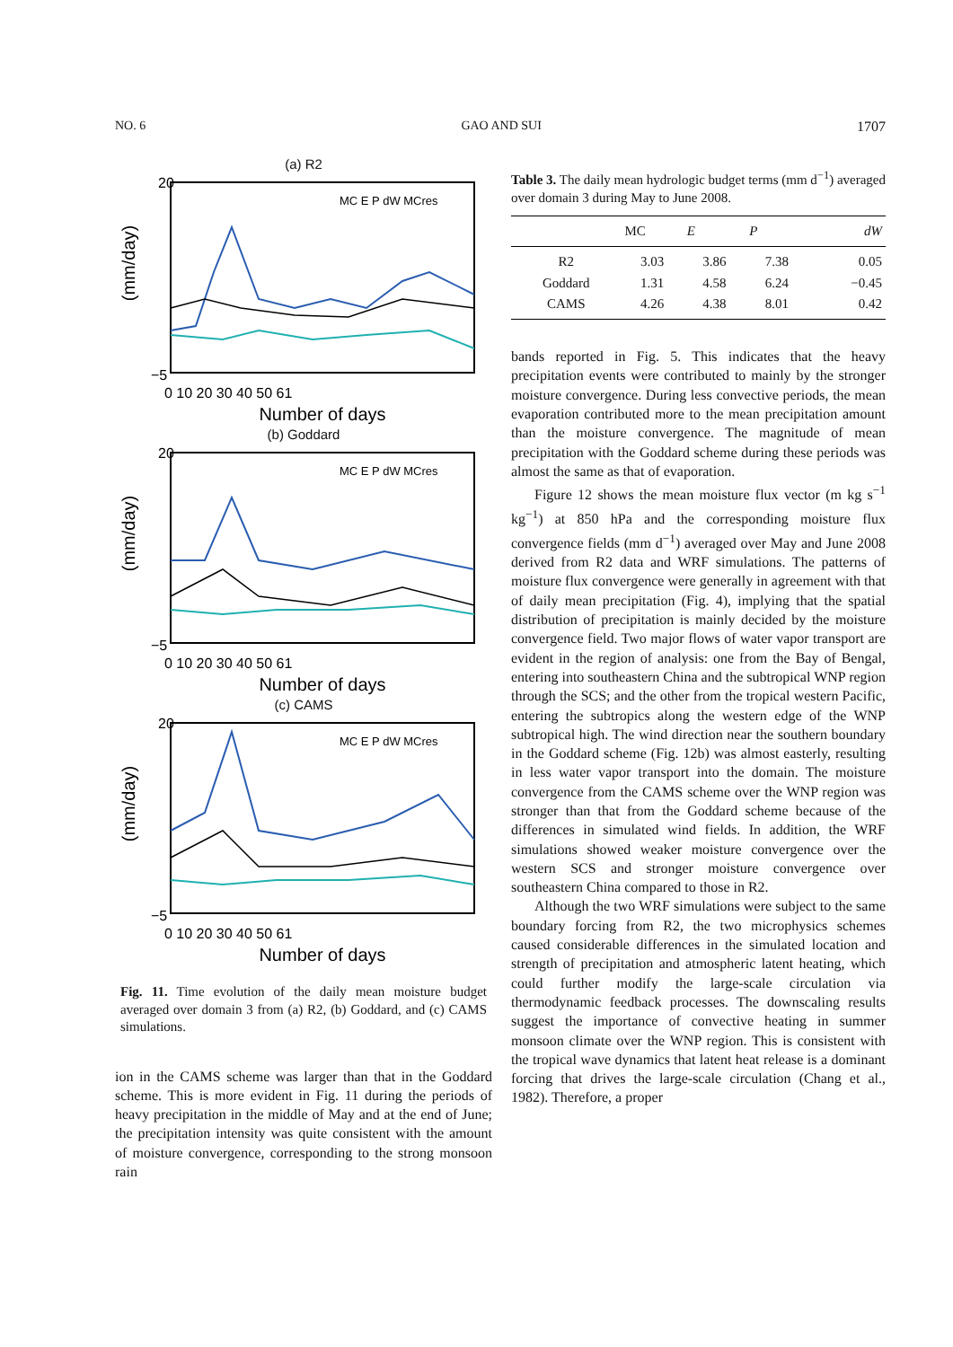NO. 6 GAO AND SUI 1707
(a) R2
(mm/day)
20
−5
0 10 20 30 40 50 61
Number of days
MC E P dW MCres
(b) Goddard
(mm/day)
20
−5
0 10 20 30 40 50 61
Number of days
MC E P dW MCres
(c) CAMS
(mm/day)
20
−5
0 10 20 30 40 50 61
Number of days
MC E P dW MCres
Fig. 11. Time evolution of the daily mean moisture budget averaged over domain 3 from (a) R2, (b) Goddard, and (c) CAMS simulations.
ion in the CAMS scheme was larger than that in the Goddard scheme. This is more evident in Fig. 11 during the periods of heavy precipitation in the middle of May and at the end of June; the precipitation intensity was quite consistent with the amount of moisture convergence, corresponding to the strong monsoon rain
Table 3. The daily mean hydrologic budget terms (mm d<sup>−1</sup>) averaged over domain 3 during May to June 2008.
| | MC | E | P | dW |
| --- | --- | --- | --- | --- |
| R2 | 3.03 | 3.86 | 7.38 | 0.05 |
| Goddard | 1.31 | 4.58 | 6.24 | −0.45 |
| CAMS | 4.26 | 4.38 | 8.01 | 0.42 |
bands reported in Fig. 5. This indicates that the heavy precipitation events were contributed to mainly by the stronger moisture convergence. During less convective periods, the mean evaporation contributed more to the mean precipitation amount than the moisture convergence. The magnitude of mean precipitation with the Goddard scheme during these periods was almost the same as that of evaporation.
Figure 12 shows the mean moisture flux vector (m kg s<sup>−1</sup> kg<sup>−1</sup>) at 850 hPa and the corresponding moisture flux convergence fields (mm d<sup>−1</sup>) averaged over May and June 2008 derived from R2 data and WRF simulations. The patterns of moisture flux convergence were generally in agreement with that of daily mean precipitation (Fig. 4), implying that the spatial distribution of precipitation is mainly decided by the moisture convergence field. Two major flows of water vapor transport are evident in the region of analysis: one from the Bay of Bengal, entering into southeastern China and the subtropical WNP region through the SCS; and the other from the tropical western Pacific, entering the subtropics along the western edge of the WNP subtropical high. The wind direction near the southern boundary in the Goddard scheme (Fig. 12b) was almost easterly, resulting in less water vapor transport into the domain. The moisture convergence from the CAMS scheme over the WNP region was stronger than that from the Goddard scheme because of the differences in simulated wind fields. In addition, the WRF simulations showed weaker moisture convergence over the western SCS and stronger moisture convergence over southeastern China compared to those in R2.
Although the two WRF simulations were subject to the same boundary forcing from R2, the two microphysics schemes caused considerable differences in the simulated location and strength of precipitation and atmospheric latent heating, which could further modify the large-scale circulation via thermodynamic feedback processes. The downscaling results suggest the importance of convective heating in summer monsoon climate over the WNP region. This is consistent with the tropical wave dynamics that latent heat release is a dominant forcing that drives the large-scale circulation (Chang et al., 1982). Therefore, a proper